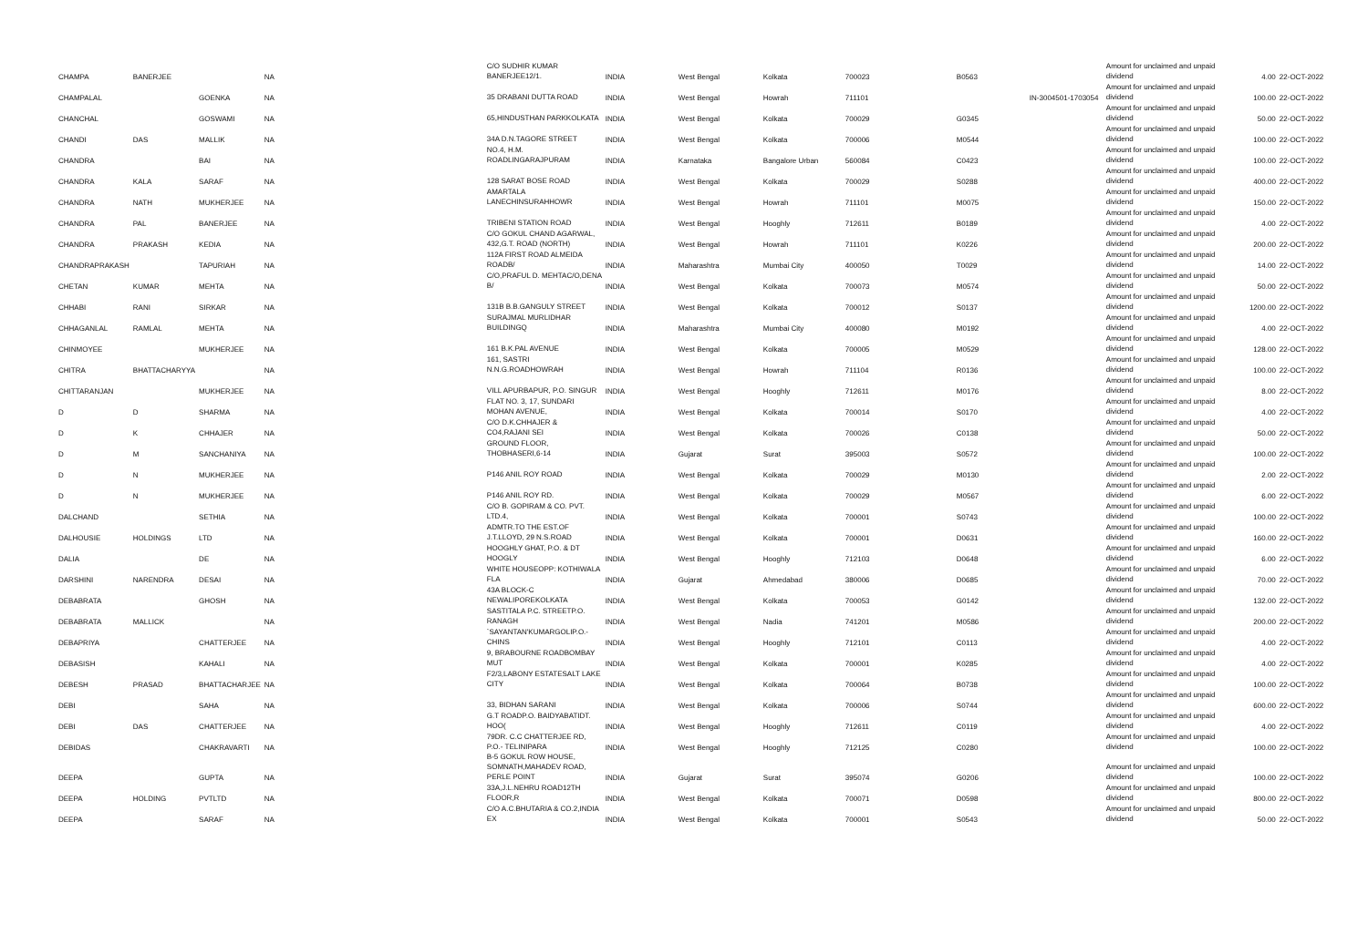| CHAMPA | BANERJEE | | NA | C/O SUDHIR KUMAR BANERJEE12/1. | INDIA | West Bengal | Kolkata | 700023 | B0563 | | Amount for unclaimed and unpaid dividend | 4.00 | 22-OCT-2022 |
| CHAMPALAL | | GOENKA | NA | 35 DRABANI DUTTA ROAD | INDIA | West Bengal | Howrah | 711101 | | IN-3004501-1703054 | Amount for unclaimed and unpaid dividend | 100.00 | 22-OCT-2022 |
| CHANCHAL | | GOSWAMI | NA | 65,HINDUSTHAN PARKKOLKATA | INDIA | West Bengal | Kolkata | 700029 | G0345 | | Amount for unclaimed and unpaid dividend | 50.00 | 22-OCT-2022 |
| CHANDI | DAS | MALLIK | NA | 34A D.N.TAGORE STREET | INDIA | West Bengal | Kolkata | 700006 | M0544 | | Amount for unclaimed and unpaid dividend | 100.00 | 22-OCT-2022 |
| CHANDRA | | BAI | NA | NO.4, H.M. ROADLINGARAJPURAM | INDIA | Karnataka | Bangalore Urban | 560084 | C0423 | | Amount for unclaimed and unpaid dividend | 100.00 | 22-OCT-2022 |
| CHANDRA | KALA | SARAF | NA | 128 SARAT BOSE ROAD | INDIA | West Bengal | Kolkata | 700029 | S0288 | | Amount for unclaimed and unpaid dividend | 400.00 | 22-OCT-2022 |
| CHANDRA | NATH | MUKHERJEE | NA | AMARTALA LANECHINSURAHHOWR | INDIA | West Bengal | Howrah | 711101 | M0075 | | Amount for unclaimed and unpaid dividend | 150.00 | 22-OCT-2022 |
| CHANDRA | PAL | BANERJEE | NA | TRIBENI STATION ROAD | INDIA | West Bengal | Hooghly | 712611 | B0189 | | Amount for unclaimed and unpaid dividend | 4.00 | 22-OCT-2022 |
| CHANDRA | PRAKASH | KEDIA | NA | C/O GOKUL CHAND AGARWAL, 432,G.T. ROAD (NORTH) | INDIA | West Bengal | Howrah | 711101 | K0226 | | Amount for unclaimed and unpaid dividend | 200.00 | 22-OCT-2022 |
| CHANDRAPRAKASH | | TAPURIAH | NA | 112A FIRST ROAD ALMEIDA ROADB/ | INDIA | Maharashtra | Mumbai City | 400050 | T0029 | | Amount for unclaimed and unpaid dividend | 14.00 | 22-OCT-2022 |
| CHETAN | KUMAR | MEHTA | NA | C/O,PRAFUL D. MEHTAC/O,DENA B/ | INDIA | West Bengal | Kolkata | 700073 | M0574 | | Amount for unclaimed and unpaid dividend | 50.00 | 22-OCT-2022 |
| CHHABI | RANI | SIRKAR | NA | 131B B.B.GANGULY STREET | INDIA | West Bengal | Kolkata | 700012 | S0137 | | Amount for unclaimed and unpaid dividend | 1200.00 | 22-OCT-2022 |
| CHHAGANLAL | RAMLAL | MEHTA | NA | SURAJMAL MURLIDHAR BUILDINGQ | INDIA | Maharashtra | Mumbai City | 400080 | M0192 | | Amount for unclaimed and unpaid dividend | 4.00 | 22-OCT-2022 |
| CHINMOYEE | | MUKHERJEE | NA | 161 B.K.PAL AVENUE | INDIA | West Bengal | Kolkata | 700005 | M0529 | | Amount for unclaimed and unpaid dividend | 128.00 | 22-OCT-2022 |
| CHITRA | BHATTACHARYYA | | NA | 161, SASTRI N.N.G.ROADHOWRAH | INDIA | West Bengal | Howrah | 711104 | R0136 | | Amount for unclaimed and unpaid dividend | 100.00 | 22-OCT-2022 |
| CHITTARANJAN | | MUKHERJEE | NA | VILL APURBAPUR, P.O. SINGUR | INDIA | West Bengal | Hooghly | 712611 | M0176 | | Amount for unclaimed and unpaid dividend | 8.00 | 22-OCT-2022 |
| D | D | SHARMA | NA | FLAT NO. 3, 17, SUNDARI MOHAN AVENUE, | INDIA | West Bengal | Kolkata | 700014 | S0170 | | Amount for unclaimed and unpaid dividend | 4.00 | 22-OCT-2022 |
| D | K | CHHAJER | NA | C/O D.K.CHHAJER & CO4,RAJANI SEI | INDIA | West Bengal | Kolkata | 700026 | C0138 | | Amount for unclaimed and unpaid dividend | 50.00 | 22-OCT-2022 |
| D | M | SANCHANIYA | NA | GROUND FLOOR, THOBHASERI,6-14 | INDIA | Gujarat | Surat | 395003 | S0572 | | Amount for unclaimed and unpaid dividend | 100.00 | 22-OCT-2022 |
| D | N | MUKHERJEE | NA | P146 ANIL ROY ROAD | INDIA | West Bengal | Kolkata | 700029 | M0130 | | Amount for unclaimed and unpaid dividend | 2.00 | 22-OCT-2022 |
| D | N | MUKHERJEE | NA | P146 ANIL ROY RD. | INDIA | West Bengal | Kolkata | 700029 | M0567 | | Amount for unclaimed and unpaid dividend | 6.00 | 22-OCT-2022 |
| DALCHAND | | SETHIA | NA | C/O B. GOPIRAM & CO. PVT. LTD.4, | INDIA | West Bengal | Kolkata | 700001 | S0743 | | Amount for unclaimed and unpaid dividend | 100.00 | 22-OCT-2022 |
| DALHOUSIE | HOLDINGS | LTD | NA | ADMTR.TO THE EST.OF J.T.LLOYD, 29 N.S.ROAD | INDIA | West Bengal | Kolkata | 700001 | D0631 | | Amount for unclaimed and unpaid dividend | 160.00 | 22-OCT-2022 |
| DALIA | | DE | NA | HOOGHLY GHAT, P.O. & DT HOOGLY | INDIA | West Bengal | Hooghly | 712103 | D0648 | | Amount for unclaimed and unpaid dividend | 6.00 | 22-OCT-2022 |
| DARSHINI | NARENDRA | DESAI | NA | WHITE HOUSEOPP: KOTHIWALA FLA | INDIA | Gujarat | Ahmedabad | 380006 | D0685 | | Amount for unclaimed and unpaid dividend | 70.00 | 22-OCT-2022 |
| DEBABRATA | | GHOSH | NA | 43A BLOCK-C NEWALIPOREKOLKATA | INDIA | West Bengal | Kolkata | 700053 | G0142 | | Amount for unclaimed and unpaid dividend | 132.00 | 22-OCT-2022 |
| DEBABRATA | MALLICK | | NA | SASTITALA P.C. STREETP.O. RANAGH | INDIA | West Bengal | Nadia | 741201 | M0586 | | Amount for unclaimed and unpaid dividend | 200.00 | 22-OCT-2022 |
| DEBAPRIYA | | CHATTERJEE | NA | `SAYANTAN'KUMARGOLIP.O.- CHINS | INDIA | West Bengal | Hooghly | 712101 | C0113 | | Amount for unclaimed and unpaid dividend | 4.00 | 22-OCT-2022 |
| DEBASISH | | KAHALI | NA | 9, BRABOURNE ROADBOMBAY MUT | INDIA | West Bengal | Kolkata | 700001 | K0285 | | Amount for unclaimed and unpaid dividend | 4.00 | 22-OCT-2022 |
| DEBESH | PRASAD | BHATTACHARJEE | NA | F2/3,LABONY ESTATESALT LAKE CITY | INDIA | West Bengal | Kolkata | 700064 | B0738 | | Amount for unclaimed and unpaid dividend | 100.00 | 22-OCT-2022 |
| DEBI | | SAHA | NA | 33, BIDHAN SARANI | INDIA | West Bengal | Kolkata | 700006 | S0744 | | Amount for unclaimed and unpaid dividend | 600.00 | 22-OCT-2022 |
| DEBI | DAS | CHATTERJEE | NA | G.T ROADP.O. BAIDYABATIDT. HOO( | INDIA | West Bengal | Hooghly | 712611 | C0119 | | Amount for unclaimed and unpaid dividend | 4.00 | 22-OCT-2022 |
| DEBIDAS | | CHAKRAVARTI | NA | 79DR. C.C CHATTERJEE RD, P.O.- TELINIPARA | INDIA | West Bengal | Hooghly | 712125 | C0280 | | Amount for unclaimed and unpaid dividend | 100.00 | 22-OCT-2022 |
| DEEPA | | GUPTA | NA | B-5 GOKUL ROW HOUSE, SOMNATH,MAHADEV ROAD, PERLE POINT | INDIA | Gujarat | Surat | 395074 | G0206 | | Amount for unclaimed and unpaid dividend | 100.00 | 22-OCT-2022 |
| DEEPA | HOLDING | PVTLTD | NA | 33A,J.L.NEHRU ROAD12TH FLOOR,R | INDIA | West Bengal | Kolkata | 700071 | D0598 | | Amount for unclaimed and unpaid dividend | 800.00 | 22-OCT-2022 |
| DEEPA | | SARAF | NA | C/O A.C.BHUTARIA & CO.2,INDIA EX | INDIA | West Bengal | Kolkata | 700001 | S0543 | | Amount for unclaimed and unpaid dividend | 50.00 | 22-OCT-2022 |